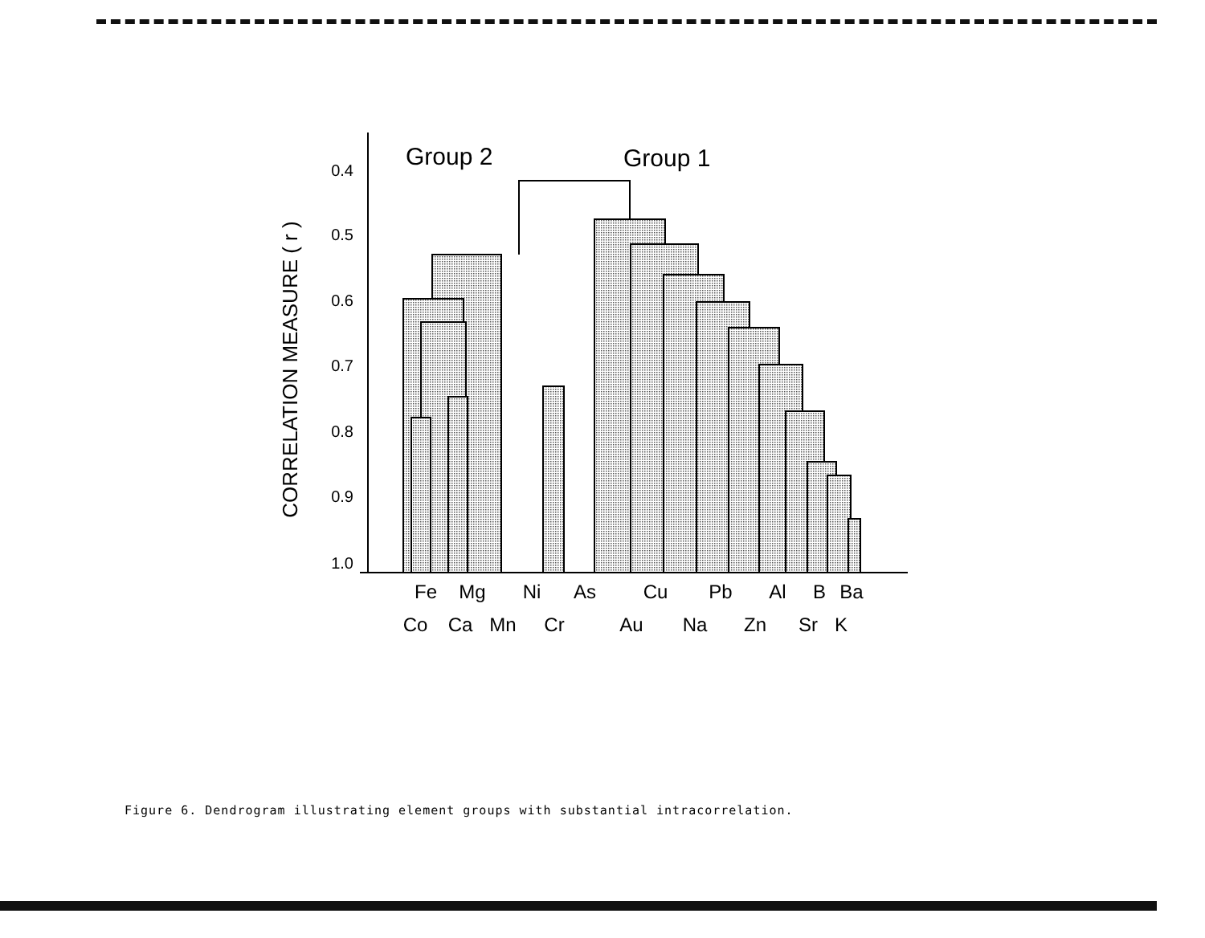0.4
0.5
0.6
0.7
0.8
0.9
1.0
CORRELATION MEASURE ( r )
Group 2
Group 1
Fe
Mg
Ni
As
Cu
Pb
Al
B
Ba
Co
Ca
Mn
Cr
Au
Na
Zn
Sr
K
Figure 6. Dendrogram illustrating element groups with substantial intracorrelation.